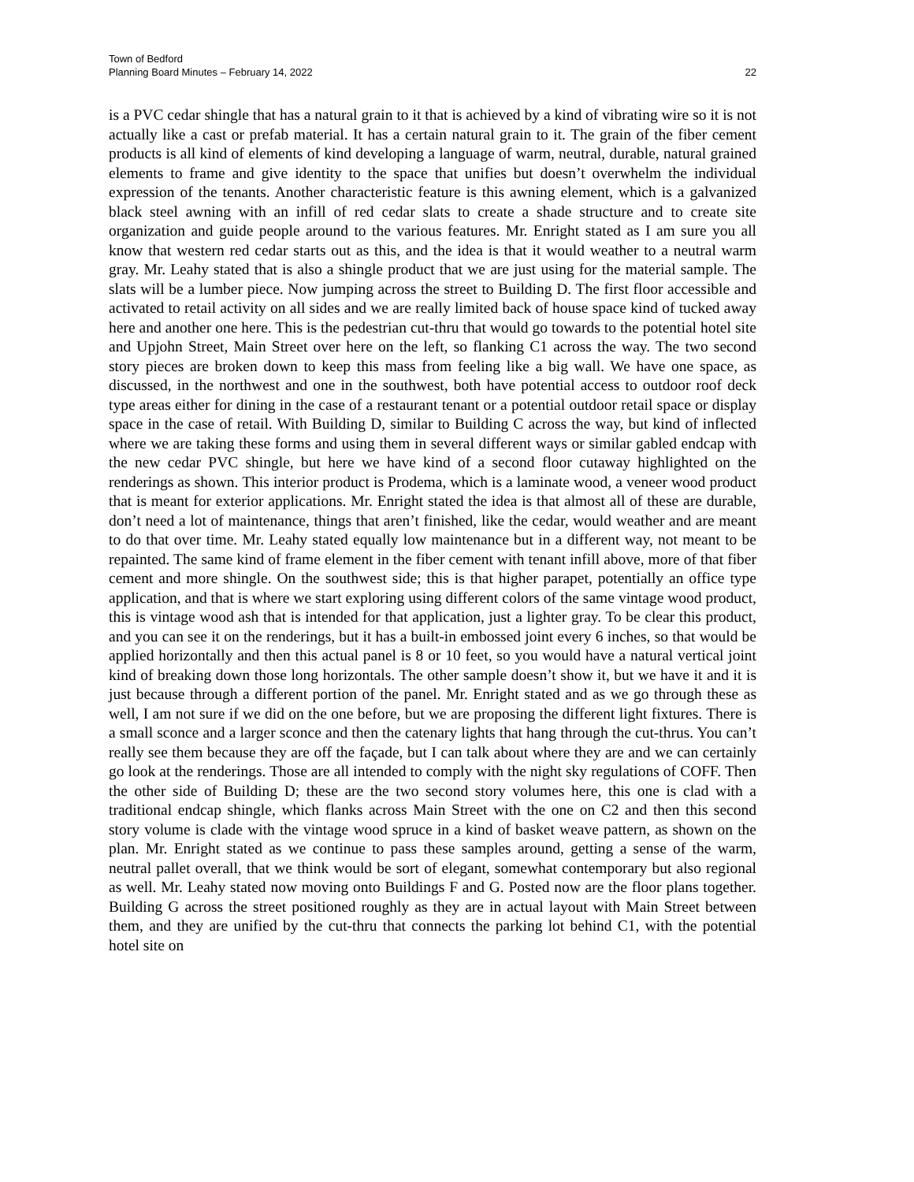Town of Bedford
Planning Board Minutes – February 14, 2022 22
is a PVC cedar shingle that has a natural grain to it that is achieved by a kind of vibrating wire so it is not actually like a cast or prefab material. It has a certain natural grain to it. The grain of the fiber cement products is all kind of elements of kind developing a language of warm, neutral, durable, natural grained elements to frame and give identity to the space that unifies but doesn’t overwhelm the individual expression of the tenants. Another characteristic feature is this awning element, which is a galvanized black steel awning with an infill of red cedar slats to create a shade structure and to create site organization and guide people around to the various features. Mr. Enright stated as I am sure you all know that western red cedar starts out as this, and the idea is that it would weather to a neutral warm gray. Mr. Leahy stated that is also a shingle product that we are just using for the material sample. The slats will be a lumber piece. Now jumping across the street to Building D. The first floor accessible and activated to retail activity on all sides and we are really limited back of house space kind of tucked away here and another one here. This is the pedestrian cut-thru that would go towards to the potential hotel site and Upjohn Street, Main Street over here on the left, so flanking C1 across the way. The two second story pieces are broken down to keep this mass from feeling like a big wall. We have one space, as discussed, in the northwest and one in the southwest, both have potential access to outdoor roof deck type areas either for dining in the case of a restaurant tenant or a potential outdoor retail space or display space in the case of retail. With Building D, similar to Building C across the way, but kind of inflected where we are taking these forms and using them in several different ways or similar gabled endcap with the new cedar PVC shingle, but here we have kind of a second floor cutaway highlighted on the renderings as shown. This interior product is Prodema, which is a laminate wood, a veneer wood product that is meant for exterior applications. Mr. Enright stated the idea is that almost all of these are durable, don’t need a lot of maintenance, things that aren’t finished, like the cedar, would weather and are meant to do that over time. Mr. Leahy stated equally low maintenance but in a different way, not meant to be repainted. The same kind of frame element in the fiber cement with tenant infill above, more of that fiber cement and more shingle. On the southwest side; this is that higher parapet, potentially an office type application, and that is where we start exploring using different colors of the same vintage wood product, this is vintage wood ash that is intended for that application, just a lighter gray. To be clear this product, and you can see it on the renderings, but it has a built-in embossed joint every 6 inches, so that would be applied horizontally and then this actual panel is 8 or 10 feet, so you would have a natural vertical joint kind of breaking down those long horizontals. The other sample doesn’t show it, but we have it and it is just because through a different portion of the panel. Mr. Enright stated and as we go through these as well, I am not sure if we did on the one before, but we are proposing the different light fixtures. There is a small sconce and a larger sconce and then the catenary lights that hang through the cut-thrus. You can’t really see them because they are off the façade, but I can talk about where they are and we can certainly go look at the renderings. Those are all intended to comply with the night sky regulations of COFF. Then the other side of Building D; these are the two second story volumes here, this one is clad with a traditional endcap shingle, which flanks across Main Street with the one on C2 and then this second story volume is clade with the vintage wood spruce in a kind of basket weave pattern, as shown on the plan. Mr. Enright stated as we continue to pass these samples around, getting a sense of the warm, neutral pallet overall, that we think would be sort of elegant, somewhat contemporary but also regional as well. Mr. Leahy stated now moving onto Buildings F and G. Posted now are the floor plans together. Building G across the street positioned roughly as they are in actual layout with Main Street between them, and they are unified by the cut-thru that connects the parking lot behind C1, with the potential hotel site on